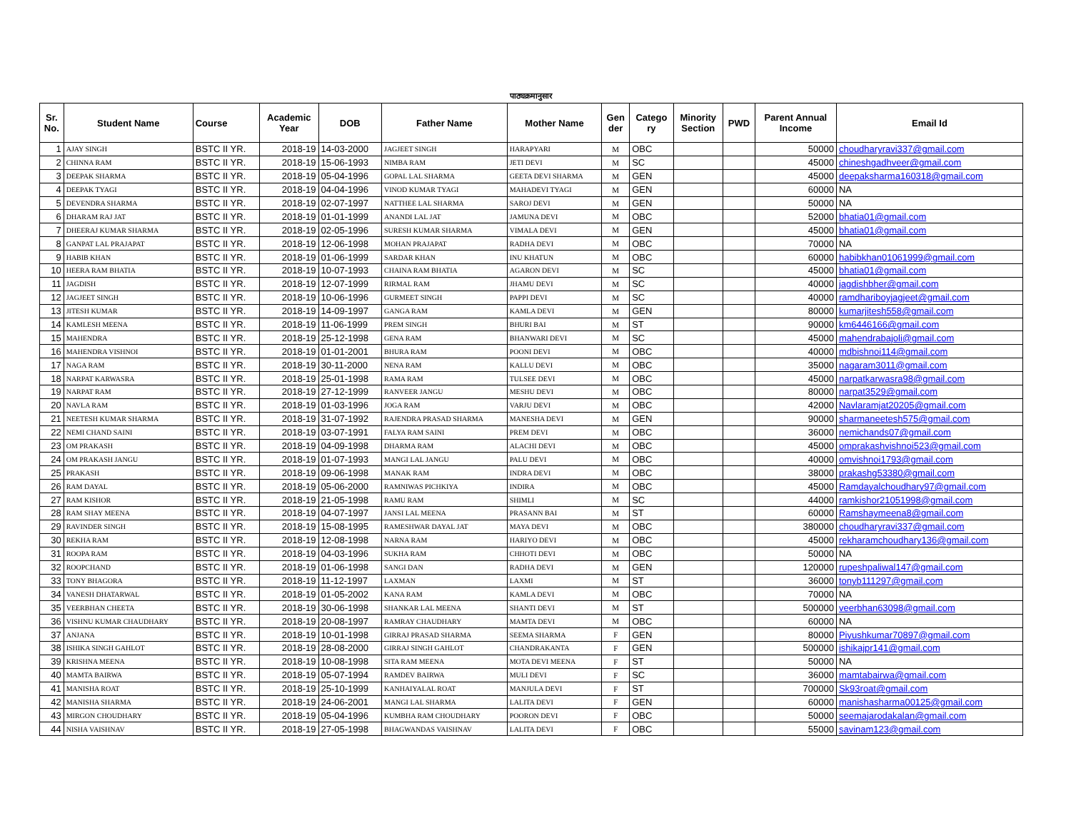पाठ्यक्रमानुसार
| Sr. No. | Student Name | Course | Academic Year | DOB | Father Name | Mother Name | Gen der | Catego ry | Minority Section | PWD | Parent Annual Income | Email Id |
| --- | --- | --- | --- | --- | --- | --- | --- | --- | --- | --- | --- | --- |
| 1 | AJAY SINGH | BSTC II YR. | 2018-19 | 14-03-2000 | JAGJEET SINGH | HARAPYARI | M | OBC | | | 50000 | choudharyravi337@gmail.com |
| 2 | CHINNA RAM | BSTC II YR. | 2018-19 | 15-06-1993 | NIMBA RAM | JETI DEVI | M | SC | | | 45000 | chineshgadhveer@gmail.com |
| 3 | DEEPAK SHARMA | BSTC II YR. | 2018-19 | 05-04-1996 | GOPAL LAL SHARMA | GEETA DEVI SHARMA | M | GEN | | | 45000 | deepaksharma160318@gmail.com |
| 4 | DEEPAK TYAGI | BSTC II YR. | 2018-19 | 04-04-1996 | VINOD KUMAR TYAGI | MAHADEVI TYAGI | M | GEN | | | 60000 | NA |
| 5 | DEVENDRA SHARMA | BSTC II YR. | 2018-19 | 02-07-1997 | NATTHEE LAL SHARMA | SAROJ DEVI | M | GEN | | | 50000 | NA |
| 6 | DHARAM RAJ JAT | BSTC II YR. | 2018-19 | 01-01-1999 | ANANDI LAL JAT | JAMUNA DEVI | M | OBC | | | 52000 | bhatia01@gmail.com |
| 7 | DHEERAJ KUMAR SHARMA | BSTC II YR. | 2018-19 | 02-05-1996 | SURESH KUMAR SHARMA | VIMALA DEVI | M | GEN | | | 45000 | bhatia01@gmail.com |
| 8 | GANPAT LAL PRAJAPAT | BSTC II YR. | 2018-19 | 12-06-1998 | MOHAN PRAJAPAT | RADHA DEVI | M | OBC | | | 70000 | NA |
| 9 | HABIB KHAN | BSTC II YR. | 2018-19 | 01-06-1999 | SARDAR KHAN | INU KHATUN | M | OBC | | | 60000 | habibkhan01061999@gmail.com |
| 10 | HEERA RAM BHATIA | BSTC II YR. | 2018-19 | 10-07-1993 | CHAINA RAM BHATIA | AGARON DEVI | M | SC | | | 45000 | bhatia01@gmail.com |
| 11 | JAGDISH | BSTC II YR. | 2018-19 | 12-07-1999 | RIRMAL RAM | JHAMU DEVI | M | SC | | | 40000 | jagdishbher@gmail.com |
| 12 | JAGJEET SINGH | BSTC II YR. | 2018-19 | 10-06-1996 | GURMEET SINGH | PAPPI DEVI | M | SC | | | 40000 | ramdhariboyjagjeet@gmail.com |
| 13 | JITESH KUMAR | BSTC II YR. | 2018-19 | 14-09-1997 | GANGA RAM | KAMLA DEVI | M | GEN | | | 80000 | kumarjitesh558@gmail.com |
| 14 | KAMLESH MEENA | BSTC II YR. | 2018-19 | 11-06-1999 | PREM SINGH | BHURI BAI | M | ST | | | 90000 | km6446166@gmail.com |
| 15 | MAHENDRA | BSTC II YR. | 2018-19 | 25-12-1998 | GENA RAM | BHANWARI DEVI | M | SC | | | 45000 | mahendrabajoli@gmail.com |
| 16 | MAHENDRA VISHNOI | BSTC II YR. | 2018-19 | 01-01-2001 | BHURA RAM | POONI DEVI | M | OBC | | | 40000 | mdbishnoi114@gmail.com |
| 17 | NAGA RAM | BSTC II YR. | 2018-19 | 30-11-2000 | NENA RAM | KALLU DEVI | M | OBC | | | 35000 | nagaram3011@gmail.com |
| 18 | NARPAT KARWASRA | BSTC II YR. | 2018-19 | 25-01-1998 | RAMA RAM | TULSEE DEVI | M | OBC | | | 45000 | narpatkarwasra98@gmail.com |
| 19 | NARPAT RAM | BSTC II YR. | 2018-19 | 27-12-1999 | RANVEER JANGU | MESHU DEVI | M | OBC | | | 80000 | narpat3529@gmail.com |
| 20 | NAVLA RAM | BSTC II YR. | 2018-19 | 01-03-1996 | JOGA RAM | VARJU DEVI | M | OBC | | | 42000 | Navlaramjat20205@gmail.com |
| 21 | NEETESH KUMAR SHARMA | BSTC II YR. | 2018-19 | 31-07-1992 | RAJENDRA PRASAD SHARMA | MANESHA DEVI | M | GEN | | | 90000 | sharmaneetesh575@gmail.com |
| 22 | NEMI CHAND SAINI | BSTC II YR. | 2018-19 | 03-07-1991 | FALYA RAM SAINI | PREM DEVI | M | OBC | | | 36000 | nemichands07@gmail.com |
| 23 | OM PRAKASH | BSTC II YR. | 2018-19 | 04-09-1998 | DHARMA RAM | ALACHI DEVI | M | OBC | | | 45000 | omprakashvishnoi523@gmail.com |
| 24 | OM PRAKASH JANGU | BSTC II YR. | 2018-19 | 01-07-1993 | MANGI LAL JANGU | PALU DEVI | M | OBC | | | 40000 | omvishnoi1793@gmail.com |
| 25 | PRAKASH | BSTC II YR. | 2018-19 | 09-06-1998 | MANAK RAM | INDRA DEVI | M | OBC | | | 38000 | prakashg53380@gmail.com |
| 26 | RAM DAYAL | BSTC II YR. | 2018-19 | 05-06-2000 | RAMNIWAS PICHKIYA | INDIRA | M | OBC | | | 45000 | Ramdayalchoudhary97@gmail.com |
| 27 | RAM KISHOR | BSTC II YR. | 2018-19 | 21-05-1998 | RAMU RAM | SHIMLI | M | SC | | | 44000 | ramkishor21051998@gmail.com |
| 28 | RAM SHAY MEENA | BSTC II YR. | 2018-19 | 04-07-1997 | JANSI LAL MEENA | PRASANN BAI | M | ST | | | 60000 | Ramshaymeena8@gmail.com |
| 29 | RAVINDER SINGH | BSTC II YR. | 2018-19 | 15-08-1995 | RAMESHWAR DAYAL JAT | MAYA DEVI | M | OBC | | | 380000 | choudharyravi337@gmail.com |
| 30 | REKHA RAM | BSTC II YR. | 2018-19 | 12-08-1998 | NARNA RAM | HARIYO DEVI | M | OBC | | | 45000 | rekharamchoudhary136@gmail.com |
| 31 | ROOPA RAM | BSTC II YR. | 2018-19 | 04-03-1996 | SUKHA RAM | CHHOTI DEVI | M | OBC | | | 50000 | NA |
| 32 | ROOPCHAND | BSTC II YR. | 2018-19 | 01-06-1998 | SANGI DAN | RADHA DEVI | M | GEN | | | 120000 | rupeshpaliwal147@gmail.com |
| 33 | TONY BHAGORA | BSTC II YR. | 2018-19 | 11-12-1997 | LAXMAN | LAXMI | M | ST | | | 36000 | tonyb111297@gmail.com |
| 34 | VANESH DHATARWAL | BSTC II YR. | 2018-19 | 01-05-2002 | KANA RAM | KAMLA DEVI | M | OBC | | | 70000 | NA |
| 35 | VEERBHAN CHEETA | BSTC II YR. | 2018-19 | 30-06-1998 | SHANKAR LAL MEENA | SHANTI DEVI | M | ST | | | 500000 | veerbhan63098@gmail.com |
| 36 | VISHNU KUMAR CHAUDHARY | BSTC II YR. | 2018-19 | 20-08-1997 | RAMRAY CHAUDHARY | MAMTA DEVI | M | OBC | | | 60000 | NA |
| 37 | ANJANA | BSTC II YR. | 2018-19 | 10-01-1998 | GIRRAJ PRASAD SHARMA | SEEMA SHARMA | F | GEN | | | 80000 | Piyushkumar70897@gmail.com |
| 38 | ISHIKA SINGH GAHLOT | BSTC II YR. | 2018-19 | 28-08-2000 | GIRRAJ SINGH GAHLOT | CHANDRAKANTA | F | GEN | | | 500000 | ishikajpr141@gmail.com |
| 39 | KRISHNA MEENA | BSTC II YR. | 2018-19 | 10-08-1998 | SITA RAM MEENA | MOTA DEVI MEENA | F | ST | | | 50000 | NA |
| 40 | MAMTA BAIRWA | BSTC II YR. | 2018-19 | 05-07-1994 | RAMDEV BAIRWA | MULI DEVI | F | SC | | | 36000 | mamtabairwa@gmail.com |
| 41 | MANISHA ROAT | BSTC II YR. | 2018-19 | 25-10-1999 | KANHAIYALAL ROAT | MANJULA DEVI | F | ST | | | 700000 | Sk93roat@gmail.com |
| 42 | MANISHA SHARMA | BSTC II YR. | 2018-19 | 24-06-2001 | MANGI LAL SHARMA | LALITA DEVI | F | GEN | | | 60000 | manishasharma00125@gmail.com |
| 43 | MIRGON CHOUDHARY | BSTC II YR. | 2018-19 | 05-04-1996 | KUMBHA RAM CHOUDHARY | POORON DEVI | F | OBC | | | 50000 | seemajarodakalan@gmail.com |
| 44 | NISHA VAISHNAV | BSTC II YR. | 2018-19 | 27-05-1998 | BHAGWANDAS VAISHNAV | LALITA DEVI | F | OBC | | | 55000 | savinam123@gmail.com |